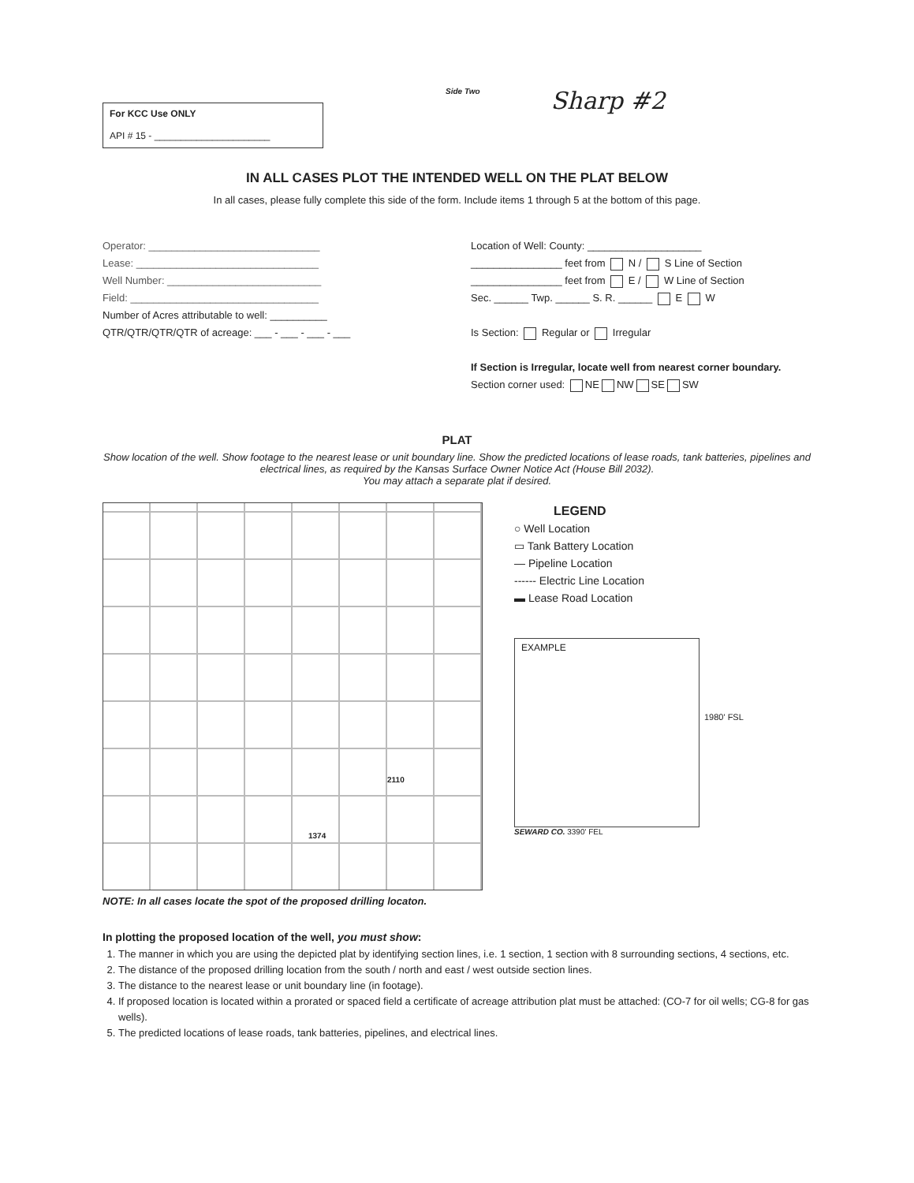For KCC Use ONLY
API # 15 - ______________________
Side Two
Sharp #2
IN ALL CASES PLOT THE INTENDED WELL ON THE PLAT BELOW
In all cases, please fully complete this side of the form. Include items 1 through 5 at the bottom of this page.
Operator: ______________________________
Lease: ________________________________
Well Number: ___________________________
Field: _________________________________
Number of Acres attributable to well: __________
QTR/QTR/QTR/QTR of acreage: ___ - ___ - ___ - ___
Location of Well: County: ____________________
________________ feet from N / S Line of Section
________________ feet from E / W Line of Section
Sec. ______ Twp. ______ S. R. ______ E W
Is Section: Regular or Irregular
If Section is Irregular, locate well from nearest corner boundary.
Section corner used: NE NW SE SW
PLAT
Show location of the well. Show footage to the nearest lease or unit boundary line. Show the predicted locations of lease roads, tank batteries, pipelines and electrical lines, as required by the Kansas Surface Owner Notice Act (House Bill 2032).
You may attach a separate plat if desired.
2110
1374
NOTE: In all cases locate the spot of the proposed drilling locaton.
LEGEND
○ Well Location
▭ Tank Battery Location
— Pipeline Location
------ Electric Line Location
▬ Lease Road Location
EXAMPLE
1980' FSL
SEWARD CO. 3390' FEL
In plotting the proposed location of the well, you must show:
1. The manner in which you are using the depicted plat by identifying section lines, i.e. 1 section, 1 section with 8 surrounding sections, 4 sections, etc.
2. The distance of the proposed drilling location from the south / north and east / west outside section lines.
3. The distance to the nearest lease or unit boundary line (in footage).
4. If proposed location is located within a prorated or spaced field a certificate of acreage attribution plat must be attached: (CO-7 for oil wells; CG-8 for gas wells).
5. The predicted locations of lease roads, tank batteries, pipelines, and electrical lines.